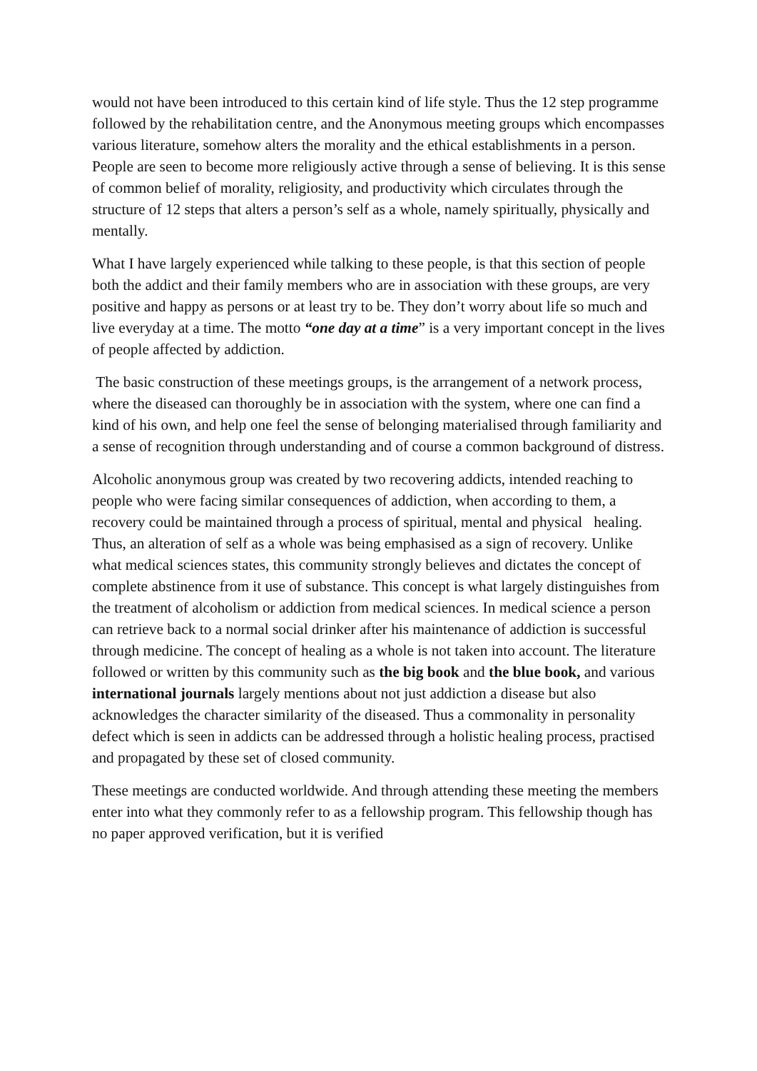would not have been introduced to this certain kind of life style. Thus the 12 step programme followed by the rehabilitation centre, and the Anonymous meeting groups which encompasses various literature, somehow alters the morality and the ethical establishments in a person. People are seen to become more religiously active through a sense of believing. It is this sense of common belief of morality, religiosity, and productivity which circulates through the structure of 12 steps that alters a person’s self as a whole, namely spiritually, physically and mentally.
What I have largely experienced while talking to these people, is that this section of people both the addict and their family members who are in association with these groups, are very positive and happy as persons or at least try to be. They don’t worry about life so much and live everyday at a time. The motto “one day at a time” is a very important concept in the lives of people affected by addiction.
The basic construction of these meetings groups, is the arrangement of a network process, where the diseased can thoroughly be in association with the system, where one can find a kind of his own, and help one feel the sense of belonging materialised through familiarity and a sense of recognition through understanding and of course a common background of distress.
Alcoholic anonymous group was created by two recovering addicts, intended reaching to people who were facing similar consequences of addiction, when according to them, a recovery could be maintained through a process of spiritual, mental and physical healing. Thus, an alteration of self as a whole was being emphasised as a sign of recovery. Unlike what medical sciences states, this community strongly believes and dictates the concept of complete abstinence from it use of substance. This concept is what largely distinguishes from the treatment of alcoholism or addiction from medical sciences. In medical science a person can retrieve back to a normal social drinker after his maintenance of addiction is successful through medicine. The concept of healing as a whole is not taken into account. The literature followed or written by this community such as the big book and the blue book, and various international journals largely mentions about not just addiction a disease but also acknowledges the character similarity of the diseased. Thus a commonality in personality defect which is seen in addicts can be addressed through a holistic healing process, practised and propagated by these set of closed community.
These meetings are conducted worldwide. And through attending these meeting the members enter into what they commonly refer to as a fellowship program. This fellowship though has no paper approved verification, but it is verified